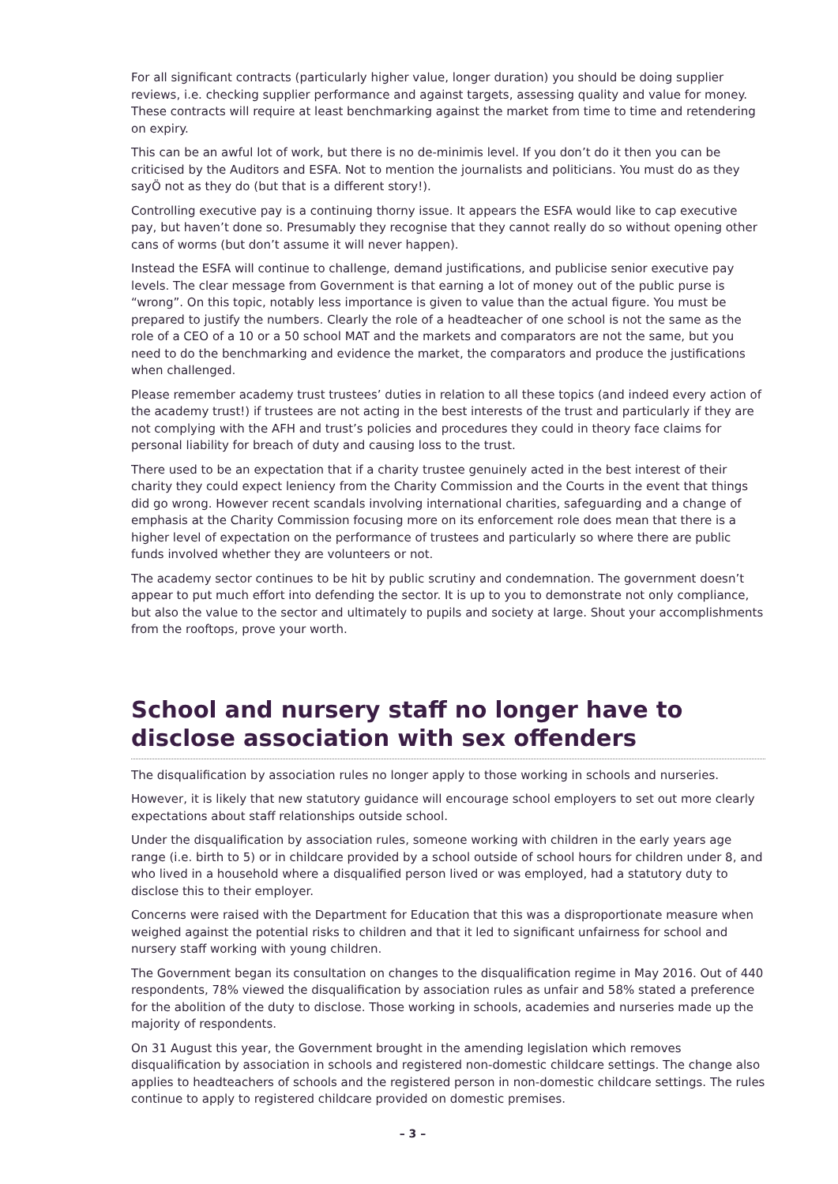For all significant contracts (particularly higher value, longer duration) you should be doing supplier reviews, i.e. checking supplier performance and against targets, assessing quality and value for money. These contracts will require at least benchmarking against the market from time to time and retendering on expiry.
This can be an awful lot of work, but there is no de-minimis level. If you don’t do it then you can be criticised by the Auditors and ESFA. Not to mention the journalists and politicians. You must do as they sayÖ not as they do (but that is a different story!).
Controlling executive pay is a continuing thorny issue. It appears the ESFA would like to cap executive pay, but haven’t done so. Presumably they recognise that they cannot really do so without opening other cans of worms (but don’t assume it will never happen).
Instead the ESFA will continue to challenge, demand justifications, and publicise senior executive pay levels. The clear message from Government is that earning a lot of money out of the public purse is “wrong”. On this topic, notably less importance is given to value than the actual figure. You must be prepared to justify the numbers. Clearly the role of a headteacher of one school is not the same as the role of a CEO of a 10 or a 50 school MAT and the markets and comparators are not the same, but you need to do the benchmarking and evidence the market, the comparators and produce the justifications when challenged.
Please remember academy trust trustees’ duties in relation to all these topics (and indeed every action of the academy trust!) if trustees are not acting in the best interests of the trust and particularly if they are not complying with the AFH and trust’s policies and procedures they could in theory face claims for personal liability for breach of duty and causing loss to the trust.
There used to be an expectation that if a charity trustee genuinely acted in the best interest of their charity they could expect leniency from the Charity Commission and the Courts in the event that things did go wrong. However recent scandals involving international charities, safeguarding and a change of emphasis at the Charity Commission focusing more on its enforcement role does mean that there is a higher level of expectation on the performance of trustees and particularly so where there are public funds involved whether they are volunteers or not.
The academy sector continues to be hit by public scrutiny and condemnation. The government doesn’t appear to put much effort into defending the sector. It is up to you to demonstrate not only compliance, but also the value to the sector and ultimately to pupils and society at large. Shout your accomplishments from the rooftops, prove your worth.
School and nursery staff no longer have to disclose association with sex offenders
The disqualification by association rules no longer apply to those working in schools and nurseries.
However, it is likely that new statutory guidance will encourage school employers to set out more clearly expectations about staff relationships outside school.
Under the disqualification by association rules, someone working with children in the early years age range (i.e. birth to 5) or in childcare provided by a school outside of school hours for children under 8, and who lived in a household where a disqualified person lived or was employed, had a statutory duty to disclose this to their employer.
Concerns were raised with the Department for Education that this was a disproportionate measure when weighed against the potential risks to children and that it led to significant unfairness for school and nursery staff working with young children.
The Government began its consultation on changes to the disqualification regime in May 2016. Out of 440 respondents, 78% viewed the disqualification by association rules as unfair and 58% stated a preference for the abolition of the duty to disclose. Those working in schools, academies and nurseries made up the majority of respondents.
On 31 August this year, the Government brought in the amending legislation which removes disqualification by association in schools and registered non-domestic childcare settings. The change also applies to headteachers of schools and the registered person in non-domestic childcare settings. The rules continue to apply to registered childcare provided on domestic premises.
– 3 –